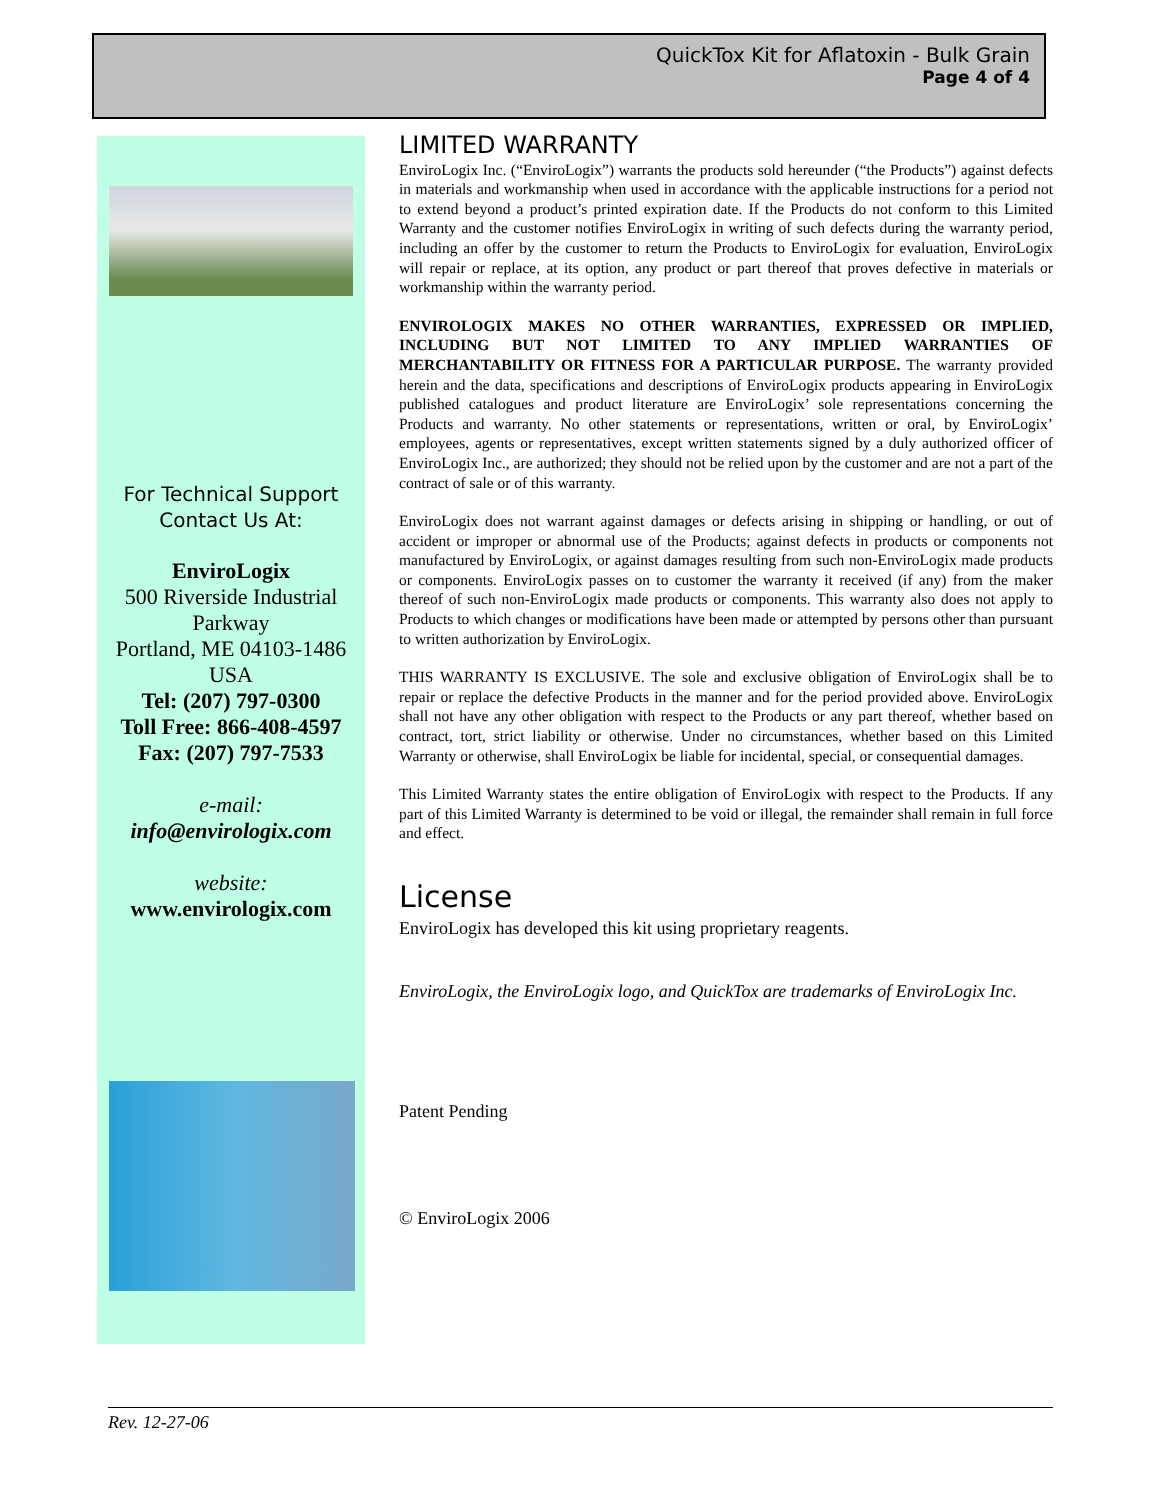QuickTox Kit for Aflatoxin - Bulk Grain
Page 4 of 4
For Technical Support
Contact Us At:
EnviroLogix
500 Riverside Industrial Parkway
Portland, ME 04103-1486
USA
Tel: (207) 797-0300
Toll Free: 866-408-4597
Fax: (207) 797-7533
e-mail:
info@envirologix.com
website:
www.envirologix.com
LIMITED WARRANTY
EnviroLogix Inc. (“EnviroLogix”) warrants the products sold hereunder (“the Products”) against defects in materials and workmanship when used in accordance with the applicable instructions for a period not to extend beyond a product’s printed expiration date. If the Products do not conform to this Limited Warranty and the customer notifies EnviroLogix in writing of such defects during the warranty period, including an offer by the customer to return the Products to EnviroLogix for evaluation, EnviroLogix will repair or replace, at its option, any product or part thereof that proves defective in materials or workmanship within the warranty period.
ENVIROLOGIX MAKES NO OTHER WARRANTIES, EXPRESSED OR IMPLIED, INCLUDING BUT NOT LIMITED TO ANY IMPLIED WARRANTIES OF MERCHANTABILITY OR FITNESS FOR A PARTICULAR PURPOSE. The warranty provided herein and the data, specifications and descriptions of EnviroLogix products appearing in EnviroLogix published catalogues and product literature are EnviroLogix’ sole representations concerning the Products and warranty. No other statements or representations, written or oral, by EnviroLogix’ employees, agents or representatives, except written statements signed by a duly authorized officer of EnviroLogix Inc., are authorized; they should not be relied upon by the customer and are not a part of the contract of sale or of this warranty.
EnviroLogix does not warrant against damages or defects arising in shipping or handling, or out of accident or improper or abnormal use of the Products; against defects in products or components not manufactured by EnviroLogix, or against damages resulting from such non-EnviroLogix made products or components. EnviroLogix passes on to customer the warranty it received (if any) from the maker thereof of such non-EnviroLogix made products or components. This warranty also does not apply to Products to which changes or modifications have been made or attempted by persons other than pursuant to written authorization by EnviroLogix.
THIS WARRANTY IS EXCLUSIVE. The sole and exclusive obligation of EnviroLogix shall be to repair or replace the defective Products in the manner and for the period provided above. EnviroLogix shall not have any other obligation with respect to the Products or any part thereof, whether based on contract, tort, strict liability or otherwise. Under no circumstances, whether based on this Limited Warranty or otherwise, shall EnviroLogix be liable for incidental, special, or consequential damages.
This Limited Warranty states the entire obligation of EnviroLogix with respect to the Products. If any part of this Limited Warranty is determined to be void or illegal, the remainder shall remain in full force and effect.
License
EnviroLogix has developed this kit using proprietary reagents.
EnviroLogix, the EnviroLogix logo, and QuickTox are trademarks of EnviroLogix Inc.
Patent Pending
© EnviroLogix 2006
Rev. 12-27-06